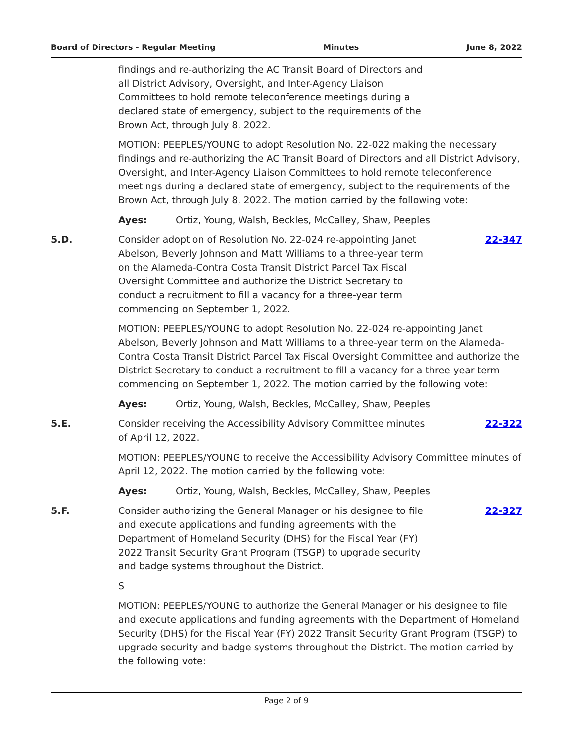Board of Directors - Regular Meeting Minutes June 8, 2022
findings and re-authorizing the AC Transit Board of Directors and all District Advisory, Oversight, and Inter-Agency Liaison Committees to hold remote teleconference meetings during a declared state of emergency, subject to the requirements of the Brown Act, through July 8, 2022.
MOTION: PEEPLES/YOUNG to adopt Resolution No. 22-022 making the necessary findings and re-authorizing the AC Transit Board of Directors and all District Advisory, Oversight, and Inter-Agency Liaison Committees to hold remote teleconference meetings during a declared state of emergency, subject to the requirements of the Brown Act, through July 8, 2022. The motion carried by the following vote:
Ayes: Ortiz, Young, Walsh, Beckles, McCalley, Shaw, Peeples
5.D. Consider adoption of Resolution No. 22-024 re-appointing Janet Abelson, Beverly Johnson and Matt Williams to a three-year term on the Alameda-Contra Costa Transit District Parcel Tax Fiscal Oversight Committee and authorize the District Secretary to conduct a recruitment to fill a vacancy for a three-year term commencing on September 1, 2022.
22-347
MOTION: PEEPLES/YOUNG to adopt Resolution No. 22-024 re-appointing Janet Abelson, Beverly Johnson and Matt Williams to a three-year term on the Alameda-Contra Costa Transit District Parcel Tax Fiscal Oversight Committee and authorize the District Secretary to conduct a recruitment to fill a vacancy for a three-year term commencing on September 1, 2022. The motion carried by the following vote:
Ayes: Ortiz, Young, Walsh, Beckles, McCalley, Shaw, Peeples
5.E. Consider receiving the Accessibility Advisory Committee minutes of April 12, 2022.
22-322
MOTION: PEEPLES/YOUNG to receive the Accessibility Advisory Committee minutes of April 12, 2022. The motion carried by the following vote:
Ayes: Ortiz, Young, Walsh, Beckles, McCalley, Shaw, Peeples
5.F. Consider authorizing the General Manager or his designee to file and execute applications and funding agreements with the Department of Homeland Security (DHS) for the Fiscal Year (FY) 2022 Transit Security Grant Program (TSGP) to upgrade security and badge systems throughout the District.
22-327
S
MOTION: PEEPLES/YOUNG to authorize the General Manager or his designee to file and execute applications and funding agreements with the Department of Homeland Security (DHS) for the Fiscal Year (FY) 2022 Transit Security Grant Program (TSGP) to upgrade security and badge systems throughout the District. The motion carried by the following vote:
Page 2 of 9